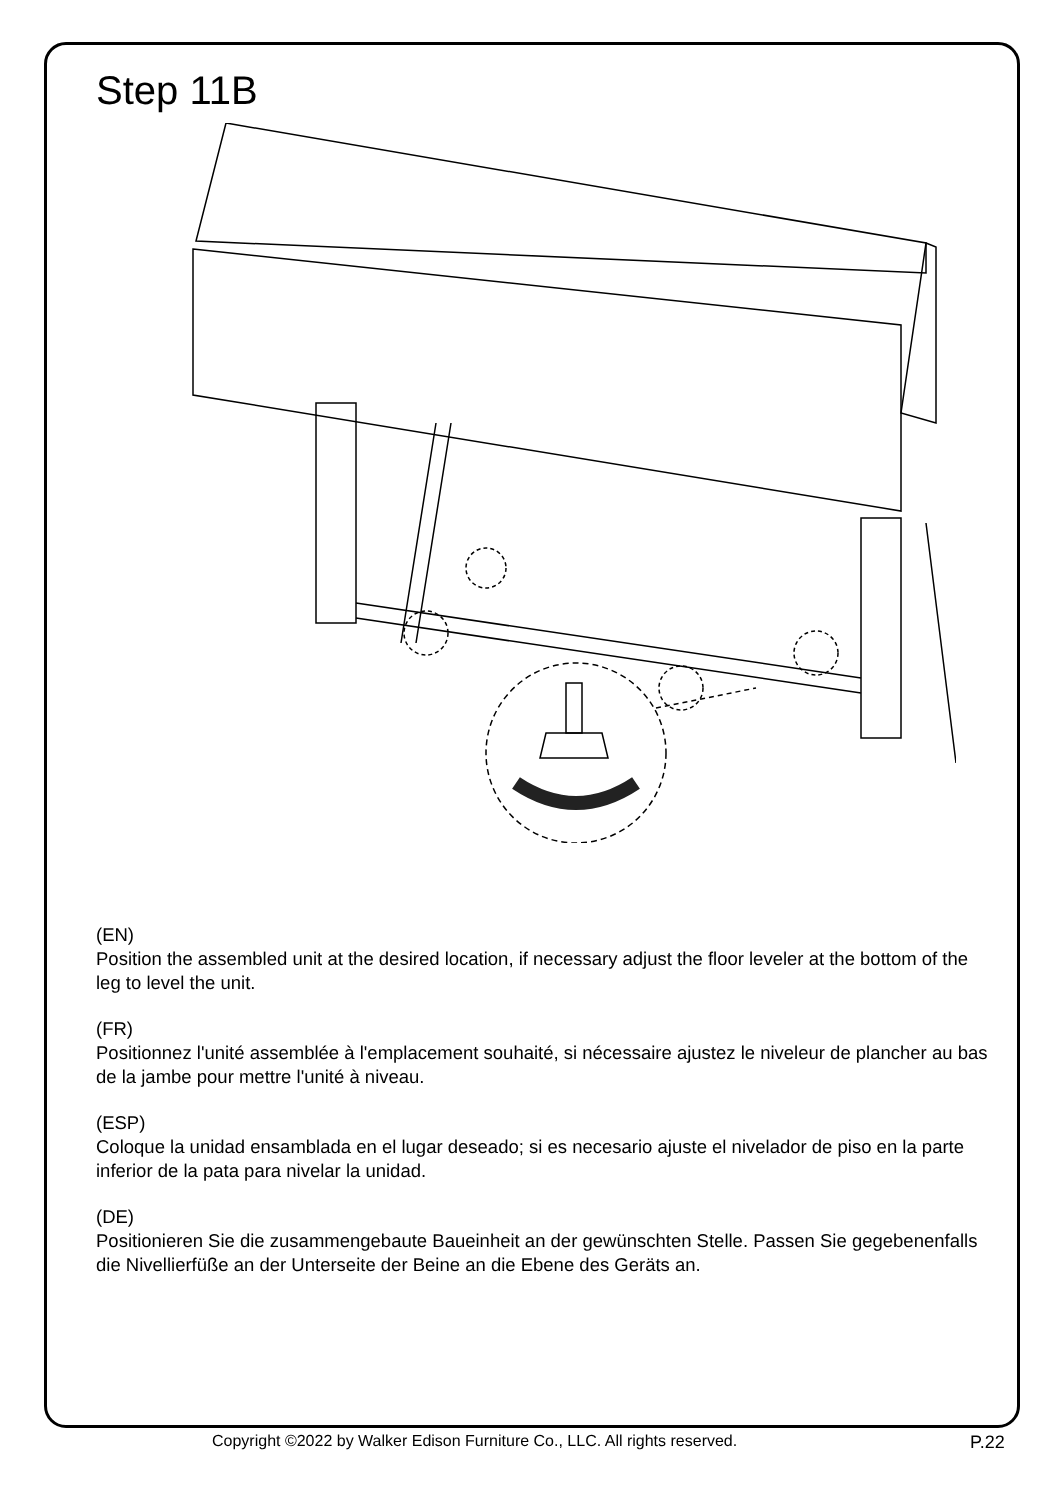Step 11B
(EN)
Position the assembled unit at the desired location, if necessary adjust the floor leveler at the bottom of the leg to level the unit.
(FR)
Positionnez l'unité assemblée à l'emplacement souhaité, si nécessaire ajustez le niveleur de plancher au bas de la jambe pour mettre l'unité à niveau.
(ESP)
Coloque la unidad ensamblada en el lugar deseado; si es necesario ajuste el nivelador de piso en la parte inferior de la pata para nivelar la unidad.
(DE)
Positionieren Sie die zusammengebaute Baueinheit an der gewünschten Stelle. Passen Sie gegebenenfalls die Nivellierfüße an der Unterseite der Beine an die Ebene des Geräts an.
Copyright ©2022 by Walker Edison Furniture Co., LLC. All rights reserved. P.22